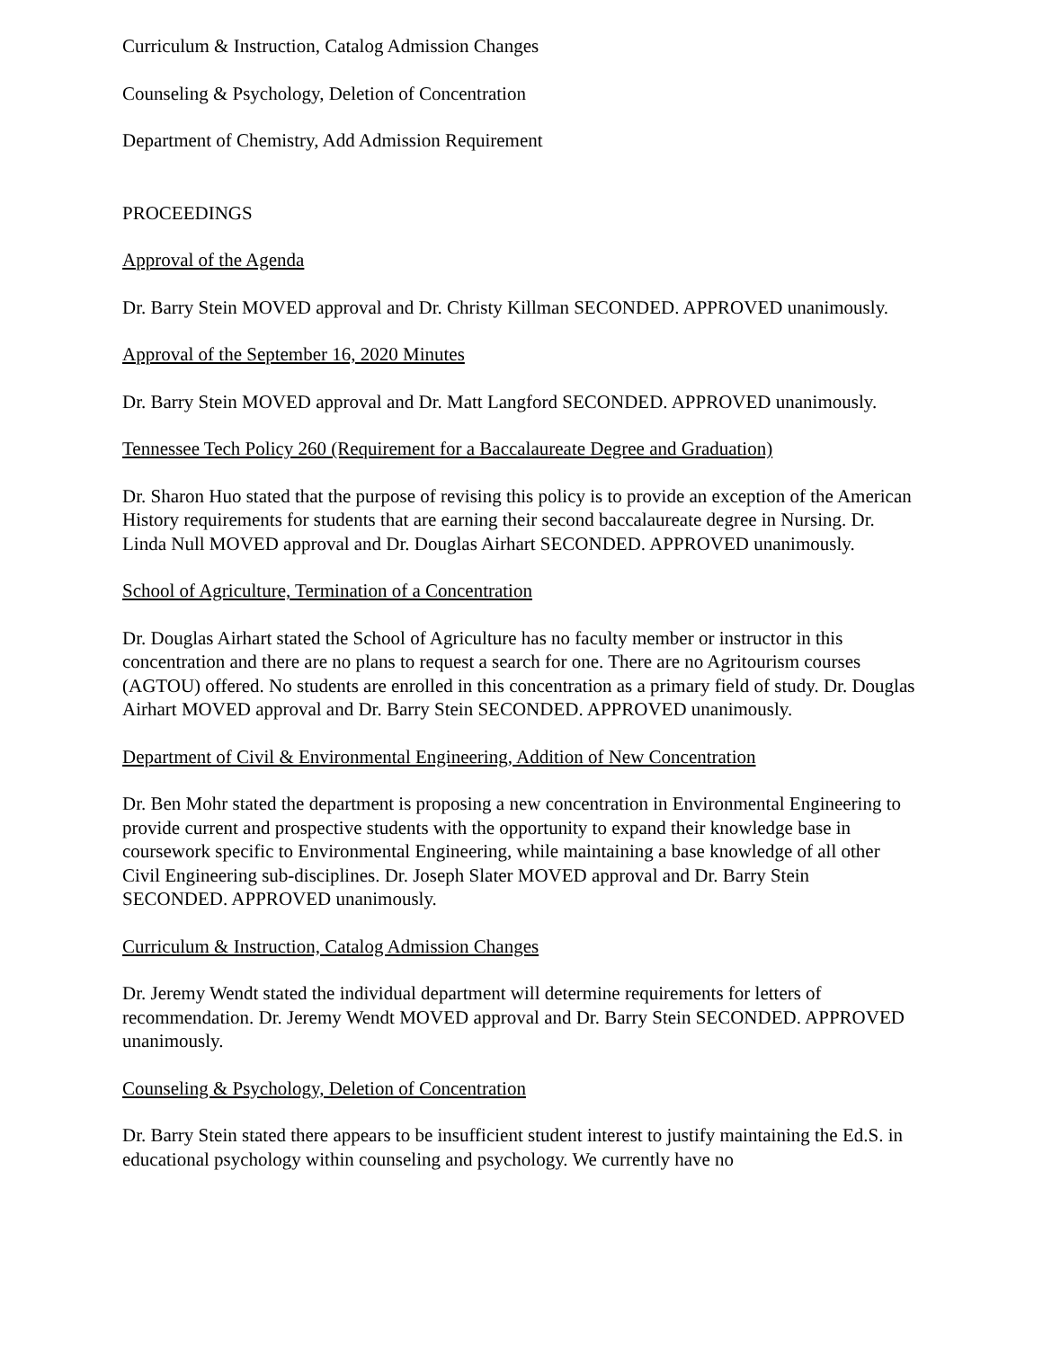Curriculum & Instruction, Catalog Admission Changes
Counseling & Psychology, Deletion of Concentration
Department of Chemistry, Add Admission Requirement
PROCEEDINGS
Approval of the Agenda
Dr. Barry Stein MOVED approval and Dr. Christy Killman SECONDED. APPROVED unanimously.
Approval of the September 16, 2020 Minutes
Dr. Barry Stein MOVED approval and Dr. Matt Langford SECONDED. APPROVED unanimously.
Tennessee Tech Policy 260 (Requirement for a Baccalaureate Degree and Graduation)
Dr. Sharon Huo stated that the purpose of revising this policy is to provide an exception of the American History requirements for students that are earning their second baccalaureate degree in Nursing. Dr. Linda Null MOVED approval and Dr. Douglas Airhart SECONDED. APPROVED unanimously.
School of Agriculture, Termination of a Concentration
Dr. Douglas Airhart stated the School of Agriculture has no faculty member or instructor in this concentration and there are no plans to request a search for one. There are no Agritourism courses (AGTOU) offered. No students are enrolled in this concentration as a primary field of study. Dr. Douglas Airhart MOVED approval and Dr. Barry Stein SECONDED. APPROVED unanimously.
Department of Civil & Environmental Engineering, Addition of New Concentration
Dr. Ben Mohr stated the department is proposing a new concentration in Environmental Engineering to provide current and prospective students with the opportunity to expand their knowledge base in coursework specific to Environmental Engineering, while maintaining a base knowledge of all other Civil Engineering sub-disciplines. Dr. Joseph Slater MOVED approval and Dr. Barry Stein SECONDED. APPROVED unanimously.
Curriculum & Instruction, Catalog Admission Changes
Dr. Jeremy Wendt stated the individual department will determine requirements for letters of recommendation. Dr. Jeremy Wendt MOVED approval and Dr. Barry Stein SECONDED. APPROVED unanimously.
Counseling & Psychology, Deletion of Concentration
Dr. Barry Stein stated there appears to be insufficient student interest to justify maintaining the Ed.S. in educational psychology within counseling and psychology. We currently have no